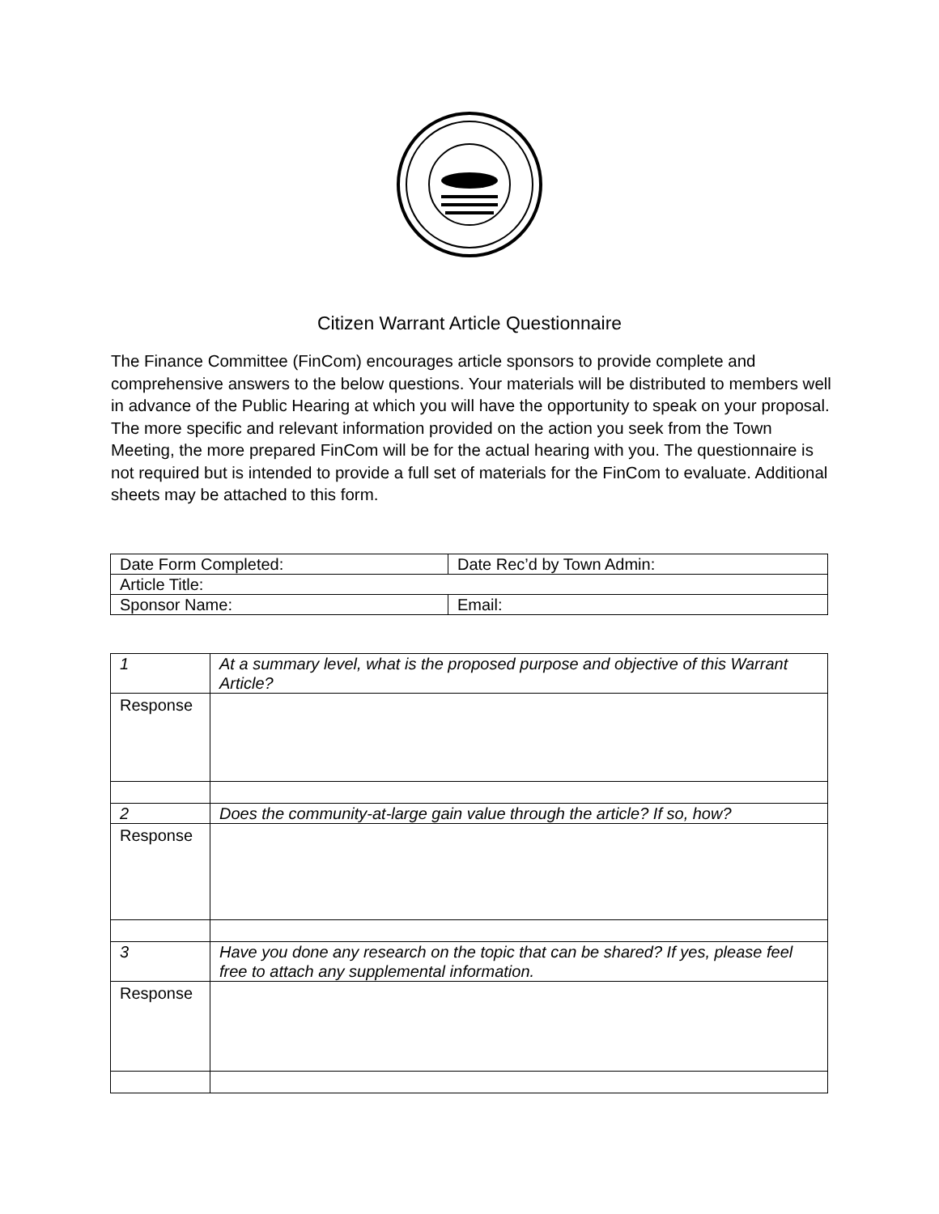Citizen Warrant Article Questionnaire
The Finance Committee (FinCom) encourages article sponsors to provide complete and comprehensive answers to the below questions. Your materials will be distributed to members well in advance of the Public Hearing at which you will have the opportunity to speak on your proposal. The more specific and relevant information provided on the action you seek from the Town Meeting, the more prepared FinCom will be for the actual hearing with you. The questionnaire is not required but is intended to provide a full set of materials for the FinCom to evaluate. Additional sheets may be attached to this form.
| Date Form Completed: | Date Rec’d by Town Admin: |
| Article Title: | |
| Sponsor Name: | Email: |
| 1 | At a summary level, what is the proposed purpose and objective of this Warrant Article? |
| Response | |
| 2 | Does the community-at-large gain value through the article? If so, how? |
| Response | |
| 3 | Have you done any research on the topic that can be shared? If yes, please feel free to attach any supplemental information. |
| Response | |